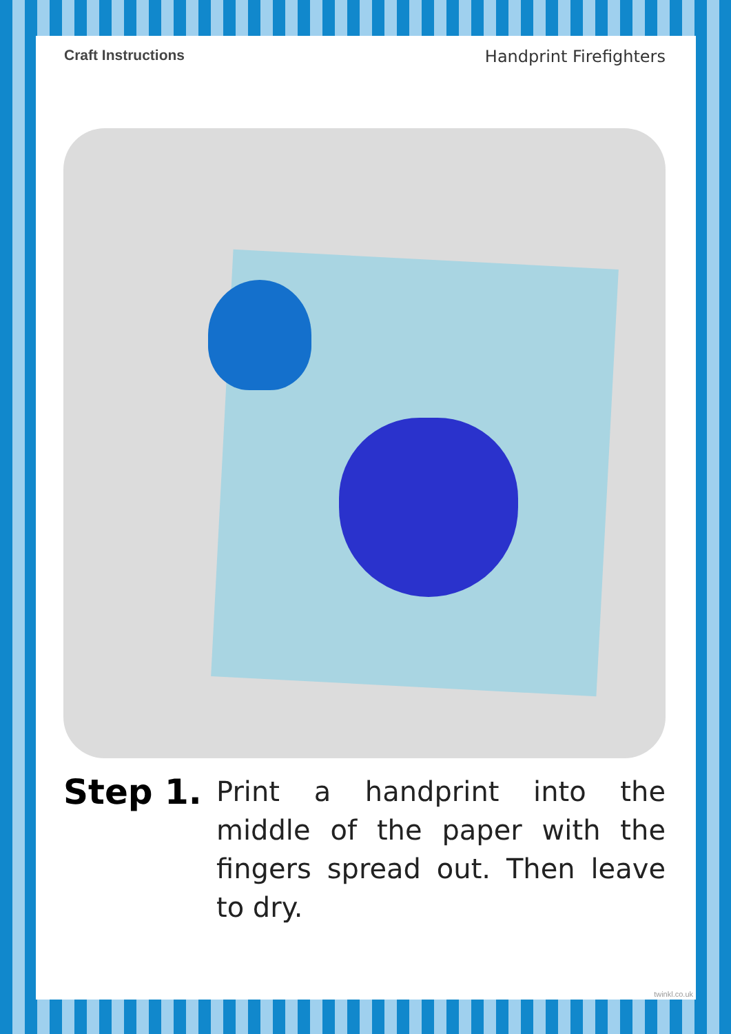Craft Instructions Handprint Firefighters
Step 1.
Print a handprint into the middle of the paper with the fingers spread out. Then leave to dry.
twinkl.co.uk